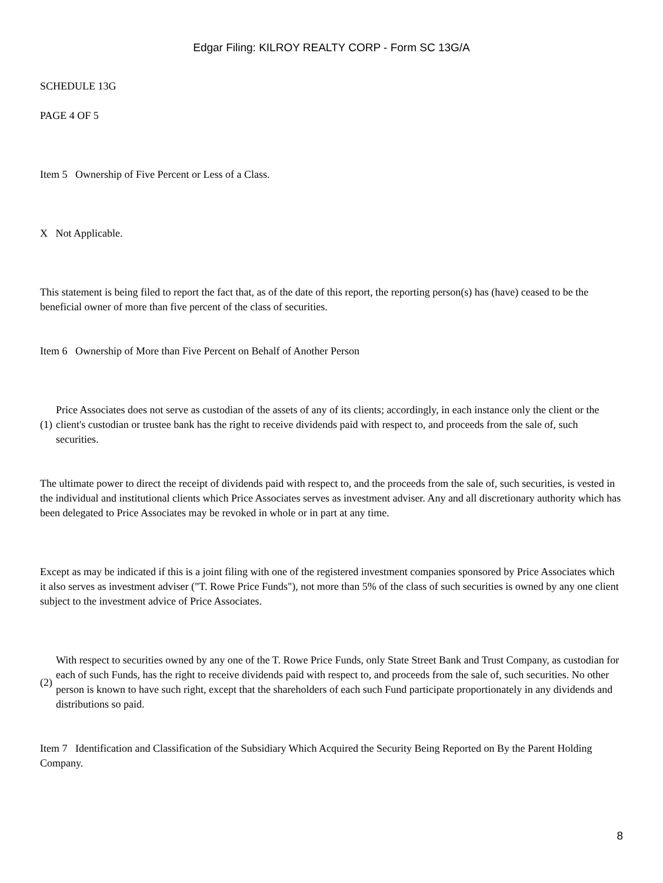Edgar Filing: KILROY REALTY CORP - Form SC 13G/A
SCHEDULE 13G
PAGE 4 OF 5
Item 5 Ownership of Five Percent or Less of a Class.
X Not Applicable.
This statement is being filed to report the fact that, as of the date of this report, the reporting person(s) has (have) ceased to be the beneficial owner of more than five percent of the class of securities.
Item 6 Ownership of More than Five Percent on Behalf of Another Person
(1)
Price Associates does not serve as custodian of the assets of any of its clients; accordingly, in each instance only the client or the client's custodian or trustee bank has the right to receive dividends paid with respect to, and proceeds from the sale of, such securities.
The ultimate power to direct the receipt of dividends paid with respect to, and the proceeds from the sale of, such securities, is vested in the individual and institutional clients which Price Associates serves as investment adviser. Any and all discretionary authority which has been delegated to Price Associates may be revoked in whole or in part at any time.
Except as may be indicated if this is a joint filing with one of the registered investment companies sponsored by Price Associates which it also serves as investment adviser ("T. Rowe Price Funds"), not more than 5% of the class of such securities is owned by any one client subject to the investment advice of Price Associates.
(2)
With respect to securities owned by any one of the T. Rowe Price Funds, only State Street Bank and Trust Company, as custodian for each of such Funds, has the right to receive dividends paid with respect to, and proceeds from the sale of, such securities. No other person is known to have such right, except that the shareholders of each such Fund participate proportionately in any dividends and distributions so paid.
Item 7 Identification and Classification of the Subsidiary Which Acquired the Security Being Reported on By the Parent Holding Company.
8